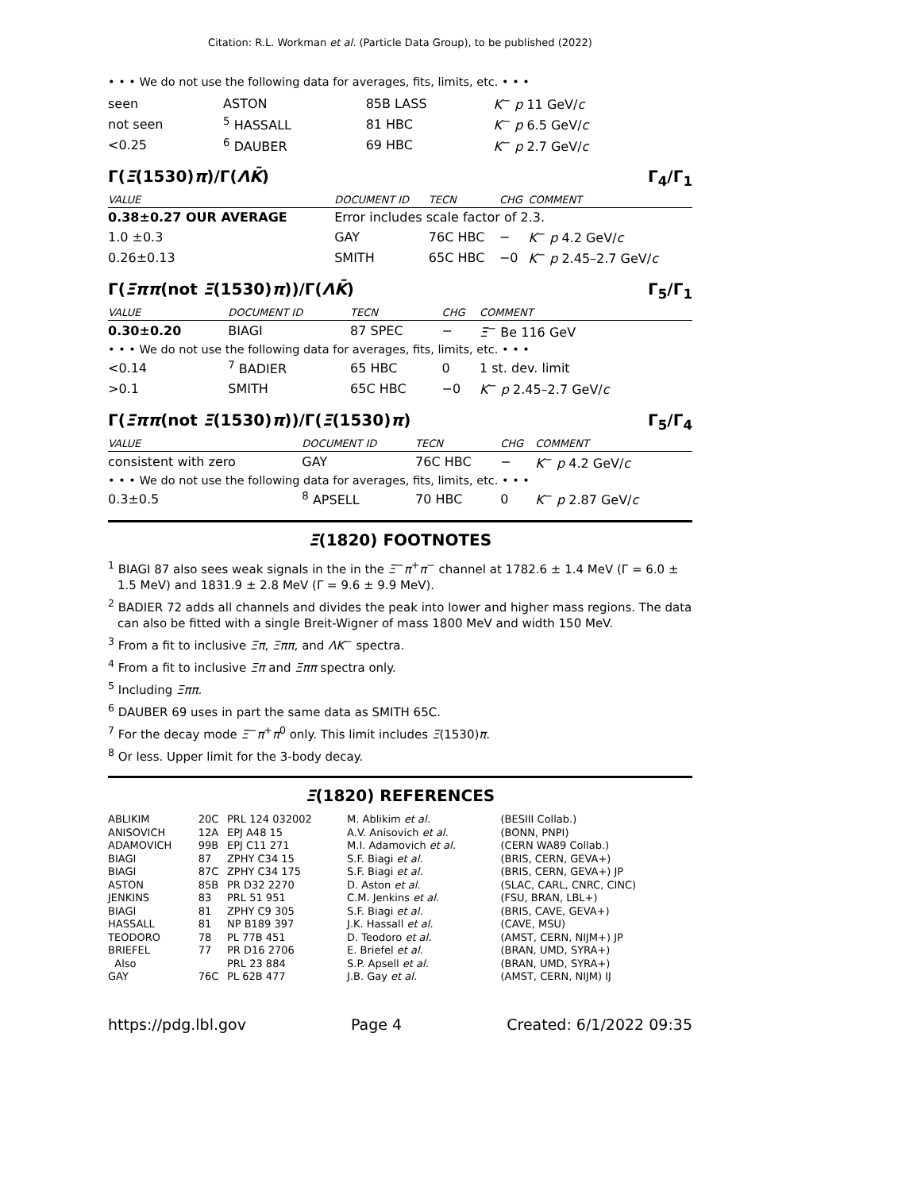Citation: R.L. Workman et al. (Particle Data Group), to be published (2022)
• • • We do not use the following data for averages, fits, limits, etc. • • •
| seen | ASTON | 85B LASS | K<sup>−</sup> p 11 GeV/ c |
| not seen | <sup>5</sup> HASSALL | 81 HBC | K<sup>−</sup> p 6.5 GeV/ c |
| <0.25 | <sup>6</sup> DAUBER | 69 HBC | K<sup>−</sup> p 2.7 GeV/ c |
Γ(Ξ(1530)π)/Γ(ΛK̄) Γ<sub>4</sub>/Γ<sub>1</sub>
| VALUE | DOCUMENT ID | TECN | CHG | COMMENT |
| --- | --- | --- | --- | --- |
| 0.38±0.27 OUR AVERAGE | Error includes scale factor of 2.3. | | | |
| 1.0 ±0.3 | GAY | 76C HBC | − | K<sup>−</sup> p 4.2 GeV/ c |
| 0.26±0.13 | SMITH | 65C HBC | −0 | K<sup>−</sup> p 2.45–2.7 GeV/ c |
Γ(Ξππ(not Ξ(1530)π))/Γ(ΛK̄) Γ<sub>5</sub>/Γ<sub>1</sub>
| VALUE | DOCUMENT ID | TECN | CHG | COMMENT |
| --- | --- | --- | --- | --- |
| 0.30±0.20 | BIAGI | 87 SPEC | − | Ξ<sup>−</sup> Be 116 GeV |
| • • • We do not use the following data for averages, fits, limits, etc. • • • | | | | |
| <0.14 | <sup>7</sup> BADIER | 65 HBC | 0 | 1 st. dev. limit |
| >0.1 | SMITH | 65C HBC | −0 | K<sup>−</sup> p 2.45–2.7 GeV/ c |
Γ(Ξππ(not Ξ(1530)π))/Γ(Ξ(1530)π) Γ<sub>5</sub>/Γ<sub>4</sub>
| VALUE | DOCUMENT ID | TECN | CHG | COMMENT |
| --- | --- | --- | --- | --- |
| consistent with zero | GAY | 76C HBC | − | K<sup>−</sup> p 4.2 GeV/ c |
| • • • We do not use the following data for averages, fits, limits, etc. • • • | | | | |
| 0.3±0.5 | <sup>8</sup> APSELL | 70 HBC | 0 | K<sup>−</sup> p 2.87 GeV/ c |
Ξ(1820) FOOTNOTES
<sup>1</sup> BIAGI 87 also sees weak signals in the in the Ξ<sup>−</sup>π<sup>+</sup>π<sup>−</sup> channel at 1782.6 ± 1.4 MeV (Γ = 6.0 ± 1.5 MeV) and 1831.9 ± 2.8 MeV (Γ = 9.6 ± 9.9 MeV).
<sup>2</sup> BADIER 72 adds all channels and divides the peak into lower and higher mass regions. The data can also be fitted with a single Breit-Wigner of mass 1800 MeV and width 150 MeV.
<sup>3</sup> From a fit to inclusive Ξπ, Ξππ, and ΛK<sup>−</sup> spectra.
<sup>4</sup> From a fit to inclusive Ξπ and Ξππ spectra only.
<sup>5</sup> Including Ξππ.
<sup>6</sup> DAUBER 69 uses in part the same data as SMITH 65C.
<sup>7</sup> For the decay mode Ξ<sup>−</sup>π<sup>+</sup>π<sup>0</sup> only. This limit includes Ξ(1530)π.
<sup>8</sup> Or less. Upper limit for the 3-body decay.
Ξ(1820) REFERENCES
| ABLIKIM | 20C | PRL 124 032002 | M. Ablikim et al. | (BESIII Collab.) |
| ANISOVICH | 12A | EPJ A48 15 | A.V. Anisovich et al. | (BONN, PNPI) |
| ADAMOVICH | 99B | EPJ C11 271 | M.I. Adamovich et al. | (CERN WA89 Collab.) |
| BIAGI | 87 | ZPHY C34 15 | S.F. Biagi et al. | (BRIS, CERN, GEVA+) |
| BIAGI | 87C | ZPHY C34 175 | S.F. Biagi et al. | (BRIS, CERN, GEVA+) JP |
| ASTON | 85B | PR D32 2270 | D. Aston et al. | (SLAC, CARL, CNRC, CINC) |
| JENKINS | 83 | PRL 51 951 | C.M. Jenkins et al. | (FSU, BRAN, LBL+) |
| BIAGI | 81 | ZPHY C9 305 | S.F. Biagi et al. | (BRIS, CAVE, GEVA+) |
| HASSALL | 81 | NP B189 397 | J.K. Hassall et al. | (CAVE, MSU) |
| TEODORO | 78 | PL 77B 451 | D. Teodoro et al. | (AMST, CERN, NIJM+) JP |
| BRIEFEL | 77 | PR D16 2706 | E. Briefel et al. | (BRAN, UMD, SYRA+) |
| Also | | PRL 23 884 | S.P. Apsell et al. | (BRAN, UMD, SYRA+) |
| GAY | 76C | PL 62B 477 | J.B. Gay et al. | (AMST, CERN, NIJM) IJ |
https://pdg.lbl.gov Page 4 Created: 6/1/2022 09:35